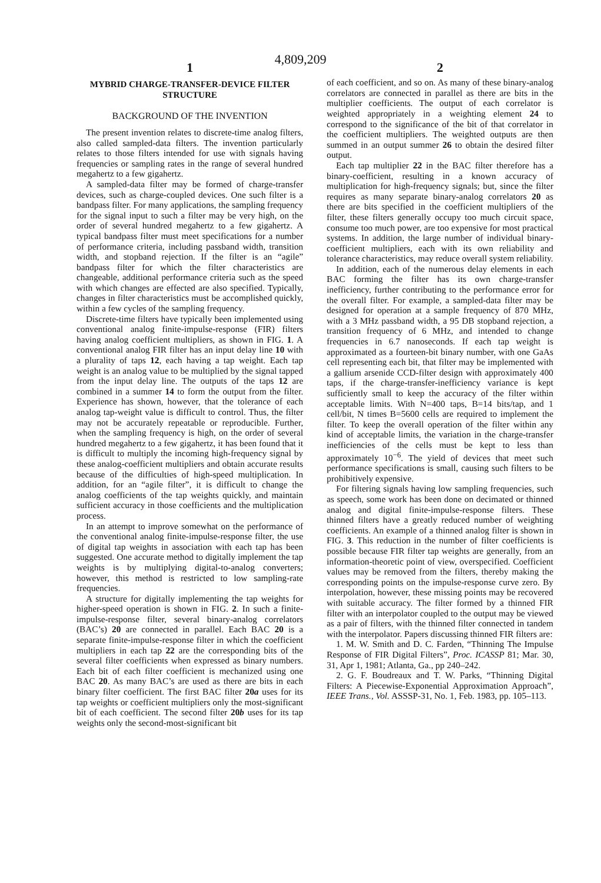4,809,209
1
MYBRID CHARGE-TRANSFER-DEVICE FILTER STRUCTURE
BACKGROUND OF THE INVENTION
The present invention relates to discrete-time analog filters, also called sampled-data filters. The invention particularly relates to those filters intended for use with signals having frequencies or sampling rates in the range of several hundred megahertz to a few gigahertz.
A sampled-data filter may be formed of charge-transfer devices, such as charge-coupled devices. One such filter is a bandpass filter. For many applications, the sampling frequency for the signal input to such a filter may be very high, on the order of several hundred megahertz to a few gigahertz. A typical bandpass filter must meet specifications for a number of performance criteria, including passband width, transition width, and stopband rejection. If the filter is an “agile” bandpass filter for which the filter characteristics are changeable, additional performance criteria such as the speed with which changes are effected are also specified. Typically, changes in filter characteristics must be accomplished quickly, within a few cycles of the sampling frequency.
Discrete-time filters have typically been implemented using conventional analog finite-impulse-response (FIR) filters having analog coefficient multipliers, as shown in FIG. 1. A conventional analog FIR filter has an input delay line 10 with a plurality of taps 12, each having a tap weight. Each tap weight is an analog value to be multiplied by the signal tapped from the input delay line. The outputs of the taps 12 are combined in a summer 14 to form the output from the filter. Experience has shown, however, that the tolerance of each analog tap-weight value is difficult to control. Thus, the filter may not be accurately repeatable or reproducible. Further, when the sampling frequency is high, on the order of several hundred megahertz to a few gigahertz, it has been found that it is difficult to multiply the incoming high-frequency signal by these analog-coefficient multipliers and obtain accurate results because of the difficulties of high-speed multiplication. In addition, for an “agile filter”, it is difficult to change the analog coefficients of the tap weights quickly, and maintain sufficient accuracy in those coefficients and the multiplication process.
In an attempt to improve somewhat on the performance of the conventional analog finite-impulse-response filter, the use of digital tap weights in association with each tap has been suggested. One accurate method to digitally implement the tap weights is by multiplying digital-to-analog converters; however, this method is restricted to low sampling-rate frequencies.
A structure for digitally implementing the tap weights for higher-speed operation is shown in FIG. 2. In such a finite-impulse-response filter, several binary-analog correlators (BAC’s) 20 are connected in parallel. Each BAC 20 is a separate finite-impulse-response filter in which the coefficient multipliers in each tap 22 are the corresponding bits of the several filter coefficients when expressed as binary numbers. Each bit of each filter coefficient is mechanized using one BAC 20. As many BAC’s are used as there are bits in each binary filter coefficient. The first BAC filter 20a uses for its tap weights or coefficient multipliers only the most-significant bit of each coefficient. The second filter 20b uses for its tap weights only the second-most-significant bit
2
of each coefficient, and so on. As many of these binary-analog correlators are connected in parallel as there are bits in the multiplier coefficients. The output of each correlator is weighted appropriately in a weighting element 24 to correspond to the significance of the bit of that correlator in the coefficient multipliers. The weighted outputs are then summed in an output summer 26 to obtain the desired filter output.
Each tap multiplier 22 in the BAC filter therefore has a binary-coefficient, resulting in a known accuracy of multiplication for high-frequency signals; but, since the filter requires as many separate binary-analog correlators 20 as there are bits specified in the coefficient multipliers of the filter, these filters generally occupy too much circuit space, consume too much power, are too expensive for most practical systems. In addition, the large number of individual binary-coefficient multipliers, each with its own reliability and tolerance characteristics, may reduce overall system reliability.
In addition, each of the numerous delay elements in each BAC forming the filter has its own charge-transfer inefficiency, further contributing to the performance error for the overall filter. For example, a sampled-data filter may be designed for operation at a sample frequency of 870 MHz, with a 3 MHz passband width, a 95 DB stopband rejection, a transition frequency of 6 MHz, and intended to change frequencies in 6.7 nanoseconds. If each tap weight is approximated as a fourteen-bit binary number, with one GaAs cell representing each bit, that filter may be implemented with a gallium arsenide CCD-filter design with approximately 400 taps, if the charge-transfer-inefficiency variance is kept sufficiently small to keep the accuracy of the filter within acceptable limits. With N=400 taps, B=14 bits/tap, and 1 cell/bit, N times B=5600 cells are required to implement the filter. To keep the overall operation of the filter within any kind of acceptable limits, the variation in the charge-transfer inefficiencies of the cells must be kept to less than approximately 10<sup>−6</sup>. The yield of devices that meet such performance specifications is small, causing such filters to be prohibitively expensive.
For filtering signals having low sampling frequencies, such as speech, some work has been done on decimated or thinned analog and digital finite-impulse-response filters. These thinned filters have a greatly reduced number of weighting coefficients. An example of a thinned analog filter is shown in FIG. 3. This reduction in the number of filter coefficients is possible because FIR filter tap weights are generally, from an information-theoretic point of view, overspecified. Coefficient values may be removed from the filters, thereby making the corresponding points on the impulse-response curve zero. By interpolation, however, these missing points may be recovered with suitable accuracy. The filter formed by a thinned FIR filter with an interpolator coupled to the output may be viewed as a pair of filters, with the thinned filter connected in tandem with the interpolator. Papers discussing thinned FIR filters are:
1. M. W. Smith and D. C. Farden, “Thinning The Impulse Response of FIR Digital Filters”, Proc. ICASSP 81; Mar. 30, 31, Apr 1, 1981; Atlanta, Ga., pp 240–242.
2. G. F. Boudreaux and T. W. Parks, “Thinning Digital Filters: A Piecewise-Exponential Approximation Approach”, IEEE Trans., Vol. ASSSP-31, No. 1, Feb. 1983, pp. 105–113.